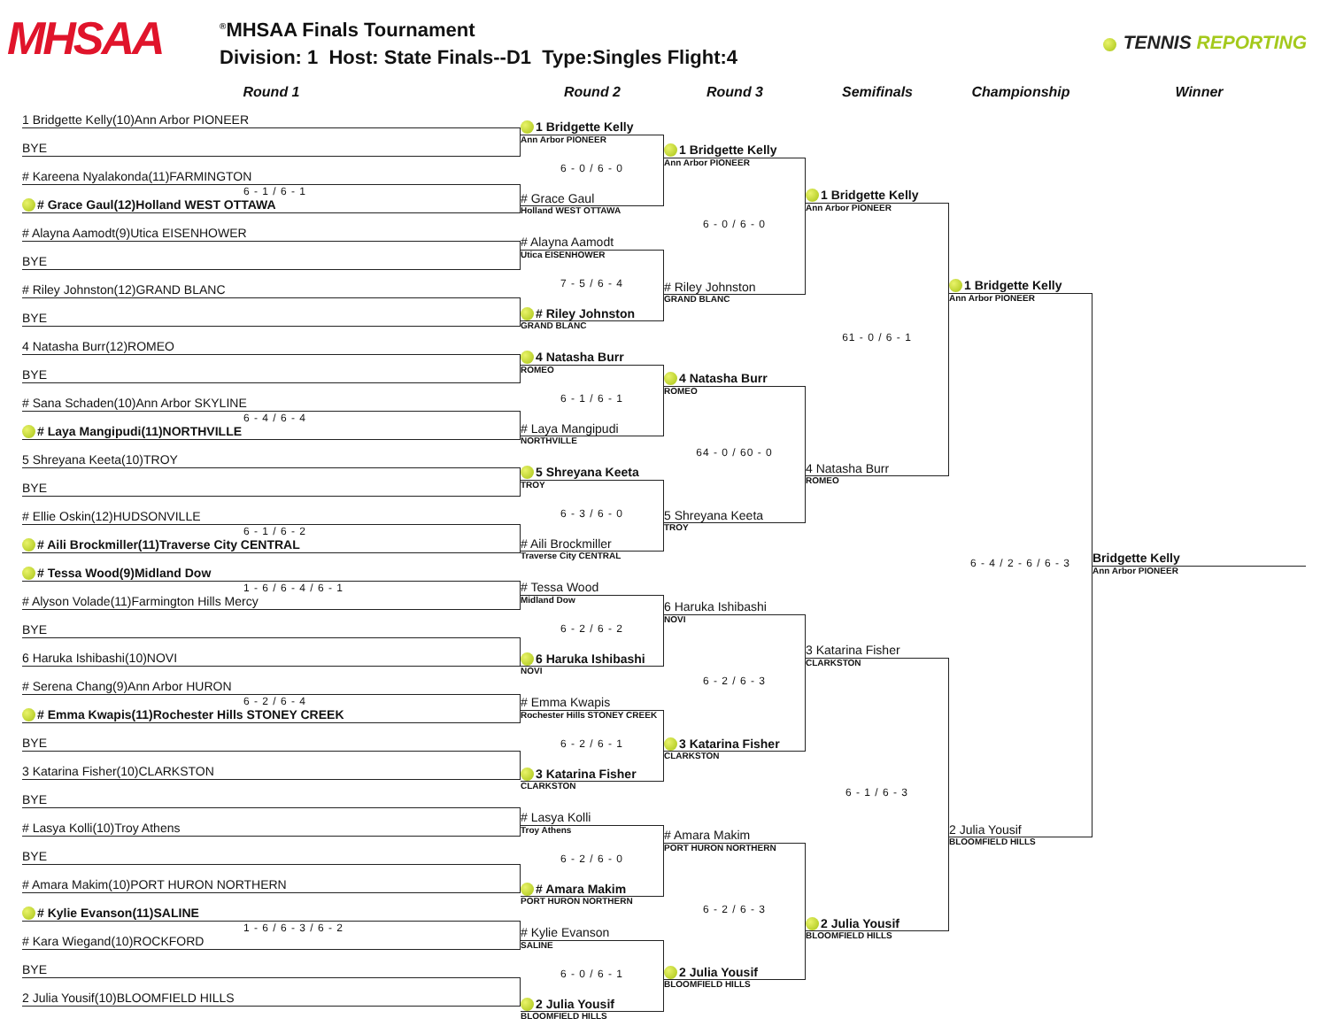MHSAA
<sup>®</sup>MHSAA Finals Tournament
Division: 1 Host: State Finals--D1 Type:Singles Flight:4
TENNIS REPORTING
Round 1 Round 2 Round 3 Semifinals Championship Winner
1 Bridgette Kelly(10)Ann Arbor PIONEER
BYE
# Kareena Nyalakonda(11)FARMINGTON
6 - 1 / 6 - 1
# Grace Gaul(12)Holland WEST OTTAWA
# Alayna Aamodt(9)Utica EISENHOWER
BYE
# Riley Johnston(12)GRAND BLANC
BYE
4 Natasha Burr(12)ROMEO
BYE
# Sana Schaden(10)Ann Arbor SKYLINE
6 - 4 / 6 - 4
# Laya Mangipudi(11)NORTHVILLE
5 Shreyana Keeta(10)TROY
BYE
# Ellie Oskin(12)HUDSONVILLE
6 - 1 / 6 - 2
# Aili Brockmiller(11)Traverse City CENTRAL
# Tessa Wood(9)Midland Dow
1 - 6 / 6 - 4 / 6 - 1
# Alyson Volade(11)Farmington Hills Mercy
BYE
6 Haruka Ishibashi(10)NOVI
# Serena Chang(9)Ann Arbor HURON
6 - 2 / 6 - 4
# Emma Kwapis(11)Rochester Hills STONEY CREEK
BYE
3 Katarina Fisher(10)CLARKSTON
BYE
# Lasya Kolli(10)Troy Athens
BYE
# Amara Makim(10)PORT HURON NORTHERN
# Kylie Evanson(11)SALINE
1 - 6 / 6 - 3 / 6 - 2
# Kara Wiegand(10)ROCKFORD
BYE
2 Julia Yousif(10)BLOOMFIELD HILLS
1 Bridgette Kelly
Ann Arbor PIONEER
6 - 0 / 6 - 0
# Grace Gaul
Holland WEST OTTAWA
# Alayna Aamodt
Utica EISENHOWER
7 - 5 / 6 - 4
# Riley Johnston
GRAND BLANC
4 Natasha Burr
ROMEO
6 - 1 / 6 - 1
# Laya Mangipudi
NORTHVILLE
5 Shreyana Keeta
TROY
6 - 3 / 6 - 0
# Aili Brockmiller
Traverse City CENTRAL
# Tessa Wood
Midland Dow
6 - 2 / 6 - 2
6 Haruka Ishibashi
NOVI
# Emma Kwapis
Rochester Hills STONEY CREEK
6 - 2 / 6 - 1
3 Katarina Fisher
CLARKSTON
# Lasya Kolli
Troy Athens
6 - 2 / 6 - 0
# Amara Makim
PORT HURON NORTHERN
# Kylie Evanson
SALINE
6 - 0 / 6 - 1
2 Julia Yousif
BLOOMFIELD HILLS
1 Bridgette Kelly
Ann Arbor PIONEER
6 - 0 / 6 - 0
# Riley Johnston
GRAND BLANC
4 Natasha Burr
ROMEO
64 - 0 / 60 - 0
5 Shreyana Keeta
TROY
6 Haruka Ishibashi
NOVI
6 - 2 / 6 - 3
3 Katarina Fisher
CLARKSTON
# Amara Makim
PORT HURON NORTHERN
6 - 2 / 6 - 3
2 Julia Yousif
BLOOMFIELD HILLS
1 Bridgette Kelly
Ann Arbor PIONEER
61 - 0 / 6 - 1
4 Natasha Burr
ROMEO
3 Katarina Fisher
CLARKSTON
6 - 1 / 6 - 3
2 Julia Yousif
BLOOMFIELD HILLS
1 Bridgette Kelly
Ann Arbor PIONEER
6 - 4 / 2 - 6 / 6 - 3
2 Julia Yousif
BLOOMFIELD HILLS
Bridgette Kelly
Ann Arbor PIONEER